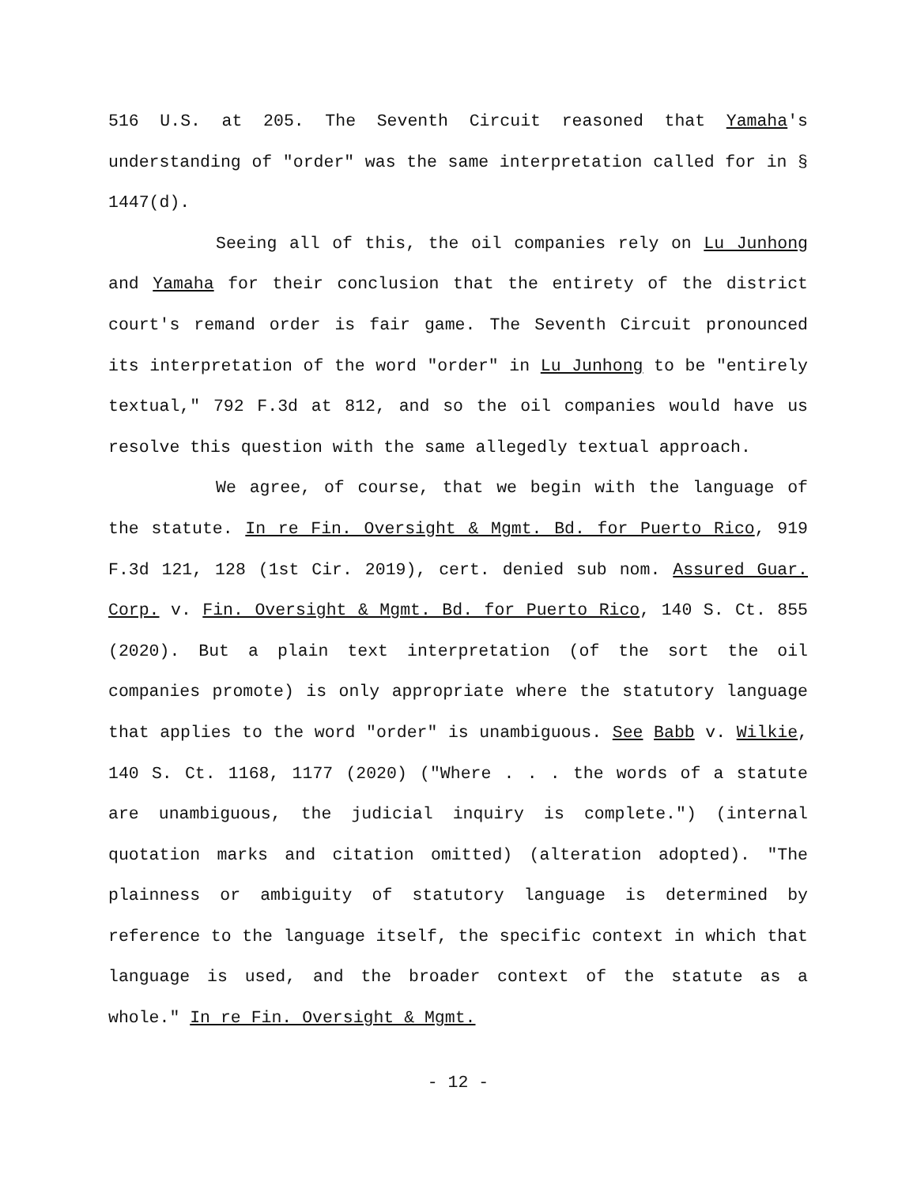516 U.S. at 205. The Seventh Circuit reasoned that Yamaha's understanding of "order" was the same interpretation called for in § 1447(d).
Seeing all of this, the oil companies rely on Lu Junhong and Yamaha for their conclusion that the entirety of the district court's remand order is fair game. The Seventh Circuit pronounced its interpretation of the word "order" in Lu Junhong to be "entirely textual," 792 F.3d at 812, and so the oil companies would have us resolve this question with the same allegedly textual approach.
We agree, of course, that we begin with the language of the statute. In re Fin. Oversight & Mgmt. Bd. for Puerto Rico, 919 F.3d 121, 128 (1st Cir. 2019), cert. denied sub nom. Assured Guar. Corp. v. Fin. Oversight & Mgmt. Bd. for Puerto Rico, 140 S. Ct. 855 (2020). But a plain text interpretation (of the sort the oil companies promote) is only appropriate where the statutory language that applies to the word "order" is unambiguous. See Babb v. Wilkie, 140 S. Ct. 1168, 1177 (2020) ("Where . . . the words of a statute are unambiguous, the judicial inquiry is complete.") (internal quotation marks and citation omitted) (alteration adopted). "The plainness or ambiguity of statutory language is determined by reference to the language itself, the specific context in which that language is used, and the broader context of the statute as a whole." In re Fin. Oversight & Mgmt.
- 12 -